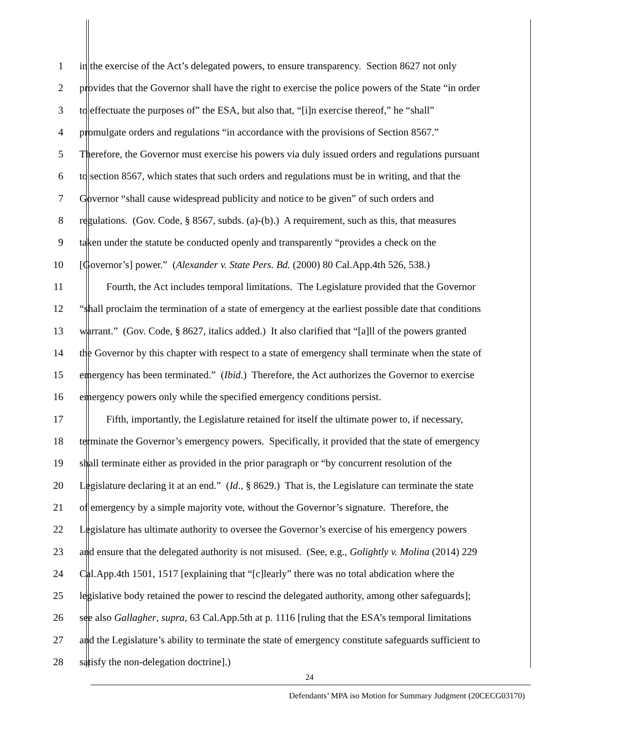1 in the exercise of the Act’s delegated powers, to ensure transparency. Section 8627 not only
2 provides that the Governor shall have the right to exercise the police powers of the State “in order
3 to effectuate the purposes of” the ESA, but also that, “[i]n exercise thereof,” he “shall”
4 promulgate orders and regulations “in accordance with the provisions of Section 8567.”
5 Therefore, the Governor must exercise his powers via duly issued orders and regulations pursuant
6 to section 8567, which states that such orders and regulations must be in writing, and that the
7 Governor “shall cause widespread publicity and notice to be given” of such orders and
8 regulations. (Gov. Code, § 8567, subds. (a)-(b).) A requirement, such as this, that measures
9 taken under the statute be conducted openly and transparently “provides a check on the
10 [Governor’s] power.” (Alexander v. State Pers. Bd. (2000) 80 Cal.App.4th 526, 538.)
11 Fourth, the Act includes temporal limitations. The Legislature provided that the Governor
12 “shall proclaim the termination of a state of emergency at the earliest possible date that conditions
13 warrant.” (Gov. Code, § 8627, italics added.) It also clarified that “[a]ll of the powers granted
14 the Governor by this chapter with respect to a state of emergency shall terminate when the state of
15 emergency has been terminated.” (Ibid.) Therefore, the Act authorizes the Governor to exercise
16 emergency powers only while the specified emergency conditions persist.
17 Fifth, importantly, the Legislature retained for itself the ultimate power to, if necessary,
18 terminate the Governor’s emergency powers. Specifically, it provided that the state of emergency
19 shall terminate either as provided in the prior paragraph or “by concurrent resolution of the
20 Legislature declaring it at an end.” (Id., § 8629.) That is, the Legislature can terminate the state
21 of emergency by a simple majority vote, without the Governor’s signature. Therefore, the
22 Legislature has ultimate authority to oversee the Governor’s exercise of his emergency powers
23 and ensure that the delegated authority is not misused. (See, e.g., Golightly v. Molina (2014) 229
24 Cal.App.4th 1501, 1517 [explaining that “[c]learly” there was no total abdication where the
25 legislative body retained the power to rescind the delegated authority, among other safeguards];
26 see also Gallagher, supra, 63 Cal.App.5th at p. 1116 [ruling that the ESA’s temporal limitations
27 and the Legislature’s ability to terminate the state of emergency constitute safeguards sufficient to
28 satisfy the non-delegation doctrine].)
24
Defendants’ MPA iso Motion for Summary Judgment (20CECG03170)